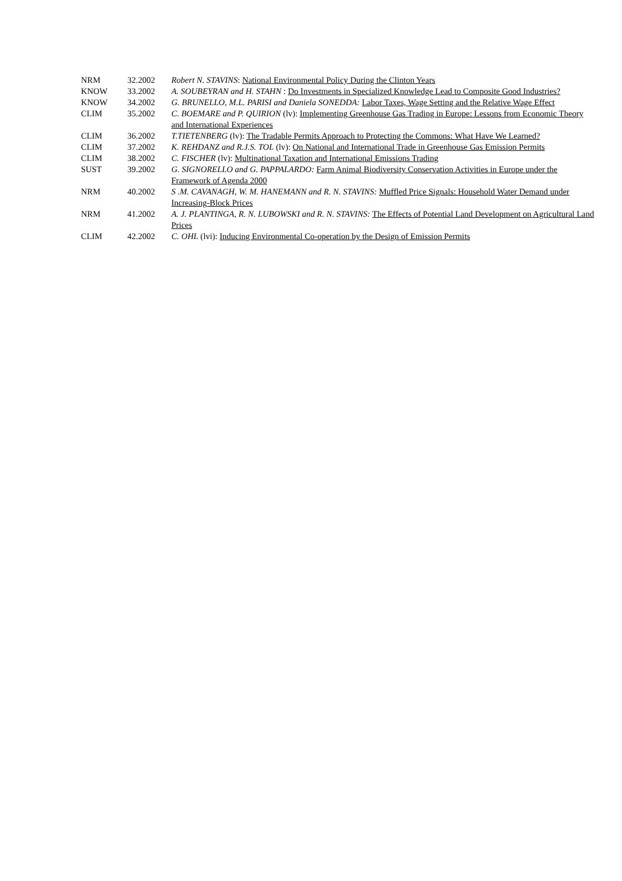| NRM | 32.2002 | Robert N. STAVINS : National Environmental Policy During the Clinton Years |
| KNOW | 33.2002 | A. SOUBEYRAN and H. STAHN : Do Investments in Specialized Knowledge Lead to Composite Good Industries? |
| KNOW | 34.2002 | G. BRUNELLO, M.L. PARISI and Daniela SONEDDA: Labor Taxes, Wage Setting and the Relative Wage Effect |
| CLIM | 35.2002 | C. BOEMARE and P. QUIRION (lv): Implementing Greenhouse Gas Trading in Europe: Lessons from Economic Theory and International Experiences |
| CLIM | 36.2002 | T.TIETENBERG (lv): The Tradable Permits Approach to Protecting the Commons: What Have We Learned? |
| CLIM | 37.2002 | K. REHDANZ and R.J.S. TOL (lv): On National and International Trade in Greenhouse Gas Emission Permits |
| CLIM | 38.2002 | C. FISCHER (lv): Multinational Taxation and International Emissions Trading |
| SUST | 39.2002 | G. SIGNORELLO and G. PAPPALARDO: Farm Animal Biodiversity Conservation Activities in Europe under the Framework of Agenda 2000 |
| NRM | 40.2002 | S .M. CAVANAGH, W. M. HANEMANN and R. N. STAVINS: Muffled Price Signals: Household Water Demand under Increasing-Block Prices |
| NRM | 41.2002 | A. J. PLANTINGA, R. N. LUBOWSKI and R. N. STAVINS: The Effects of Potential Land Development on Agricultural Land Prices |
| CLIM | 42.2002 | C. OHL (lvi): Inducing Environmental Co-operation by the Design of Emission Permits |